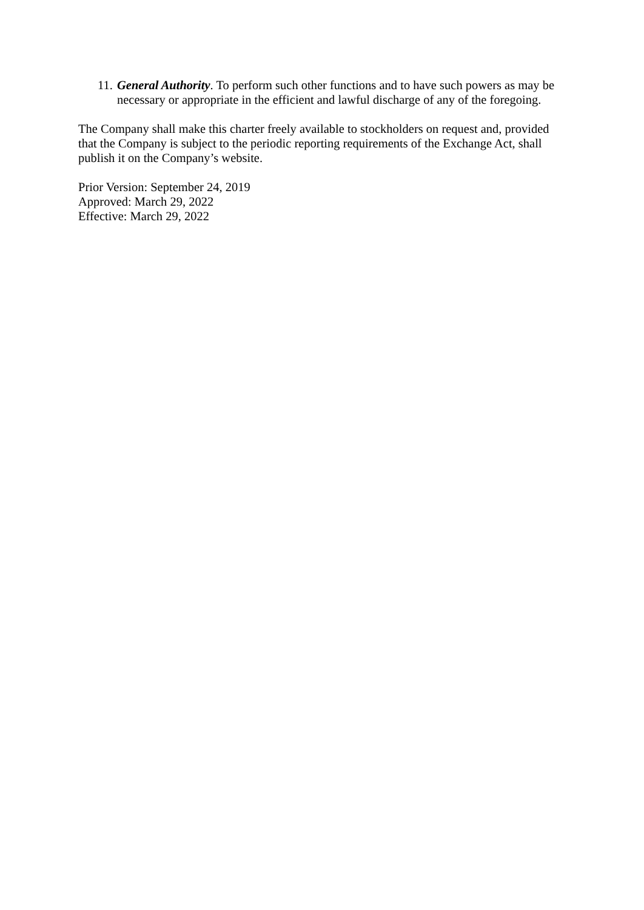11. General Authority. To perform such other functions and to have such powers as may be necessary or appropriate in the efficient and lawful discharge of any of the foregoing.
The Company shall make this charter freely available to stockholders on request and, provided that the Company is subject to the periodic reporting requirements of the Exchange Act, shall publish it on the Company’s website.
Prior Version: September 24, 2019
Approved: March 29, 2022
Effective: March 29, 2022